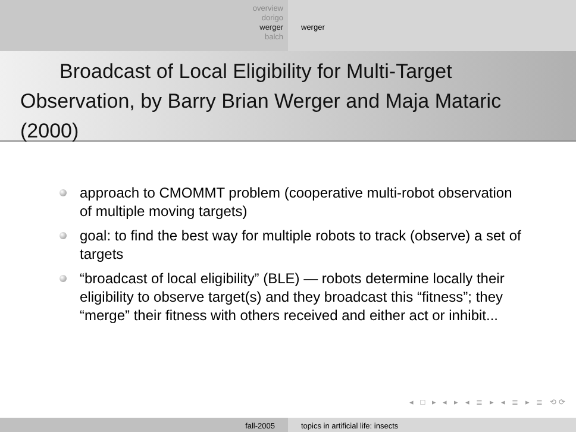overview
dorigo
werger
balch
werger
Broadcast of Local Eligibility for Multi-Target Observation, by Barry Brian Werger and Maja Mataric (2000)
approach to CMOMMT problem (cooperative multi-robot observation of multiple moving targets)
goal: to find the best way for multiple robots to track (observe) a set of targets
“broadcast of local eligibility” (BLE) — robots determine locally their eligibility to observe target(s) and they broadcast this “fitness”; they “merge” their fitness with others received and either act or inhibit...
◂ □ ▸ ◂ ▸ ◂ ≣ ▸ ◂ ≣ ▸ ≣ ⟲⟳
fall-2005 topics in artificial life: insects